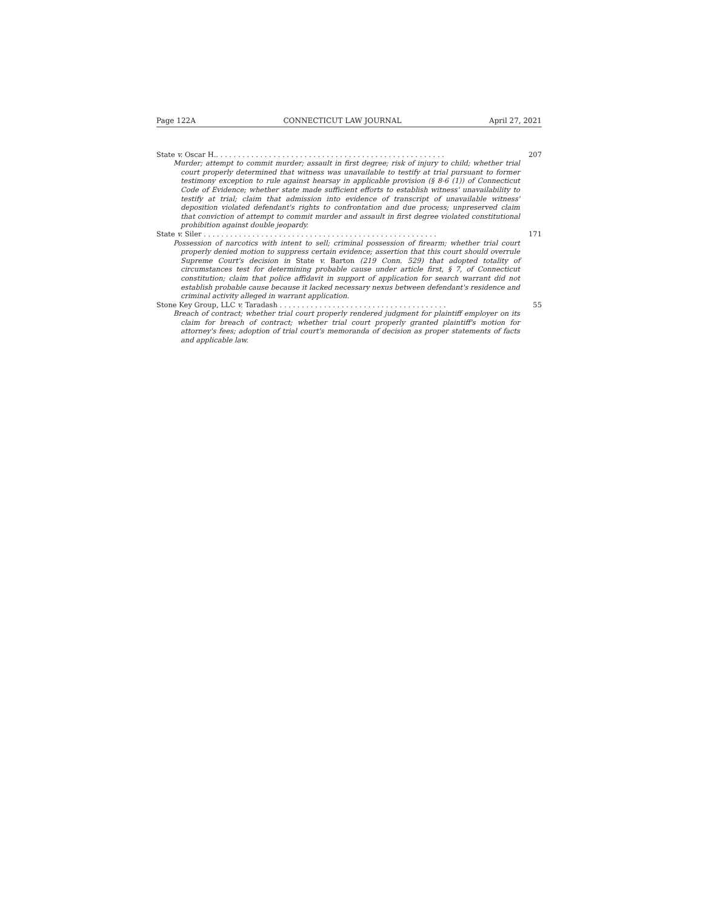Page 122A CONNECTICUT LAW JOURNAL April 27, 2021
State v. Oscar H.. . . . . . . . . . . . . . . . . . . . . . . . . . . . . . . . . . . . . . . . . . . . . . . . . . . . 207
Murder; attempt to commit murder; assault in first degree; risk of injury to child; whether trial court properly determined that witness was unavailable to testify at trial pursuant to former testimony exception to rule against hearsay in applicable provision (§ 8-6 (1)) of Connecticut Code of Evidence; whether state made sufficient efforts to establish witness' unavailability to testify at trial; claim that admission into evidence of transcript of unavailable witness' deposition violated defendant's rights to confrontation and due process; unpreserved claim that conviction of attempt to commit murder and assault in first degree violated constitutional prohibition against double jeopardy.
State v. Siler . . . . . . . . . . . . . . . . . . . . . . . . . . . . . . . . . . . . . . . . . . . . . . . . . . . . . 171
Possession of narcotics with intent to sell; criminal possession of firearm; whether trial court properly denied motion to suppress certain evidence; assertion that this court should overrule Supreme Court's decision in State v. Barton (219 Conn. 529) that adopted totality of circumstances test for determining probable cause under article first, § 7, of Connecticut constitution; claim that police affidavit in support of application for search warrant did not establish probable cause because it lacked necessary nexus between defendant's residence and criminal activity alleged in warrant application.
Stone Key Group, LLC v. Taradash . . . . . . . . . . . . . . . . . . . . . . . . . . . . . . . . . . . . . . 55
Breach of contract; whether trial court properly rendered judgment for plaintiff employer on its claim for breach of contract; whether trial court properly granted plaintiff's motion for attorney's fees; adoption of trial court's memoranda of decision as proper statements of facts and applicable law.